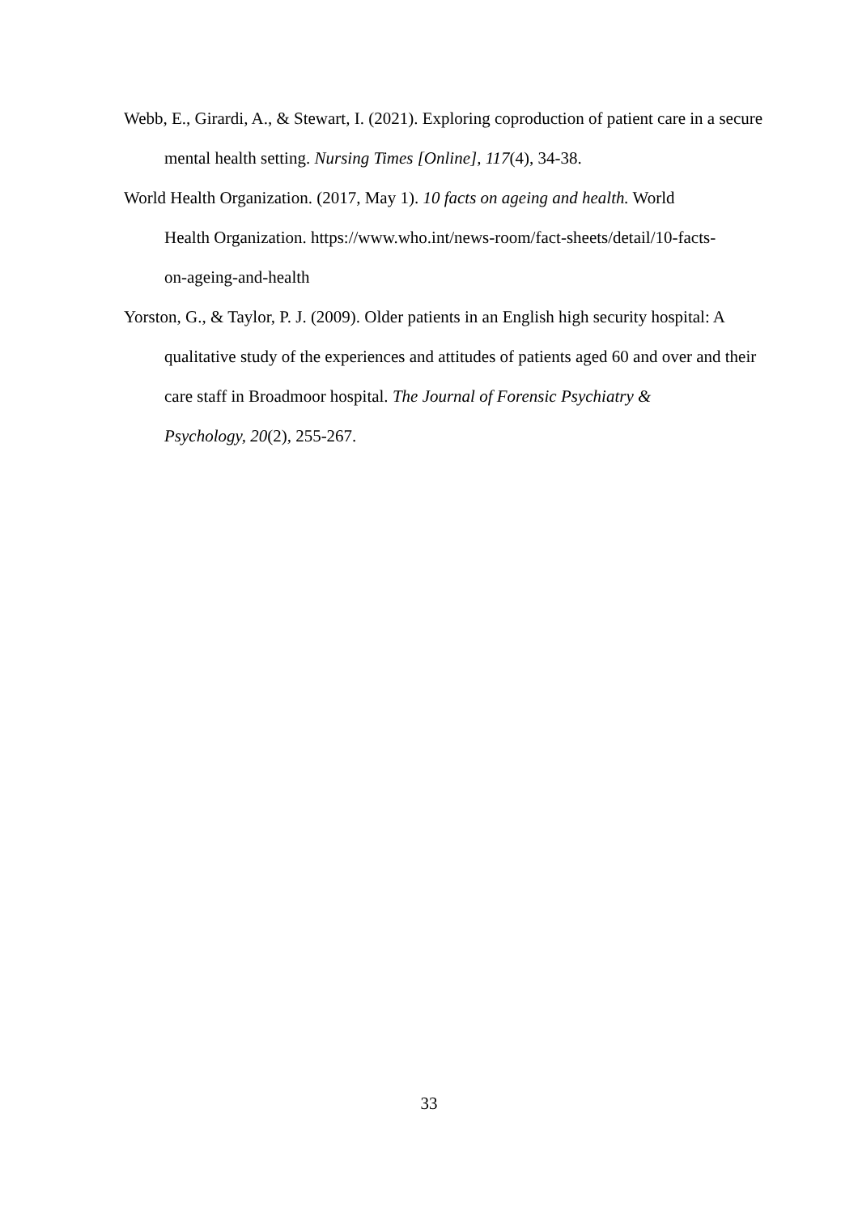Webb, E., Girardi, A., & Stewart, I. (2021). Exploring coproduction of patient care in a secure mental health setting. Nursing Times [Online], 117(4), 34-38.
World Health Organization. (2017, May 1). 10 facts on ageing and health. World
Health Organization. https://www.who.int/news-room/fact-sheets/detail/10-facts-
on-ageing-and-health
Yorston, G., & Taylor, P. J. (2009). Older patients in an English high security hospital: A qualitative study of the experiences and attitudes of patients aged 60 and over and their care staff in Broadmoor hospital. The Journal of Forensic Psychiatry &
Psychology, 20(2), 255-267.
33